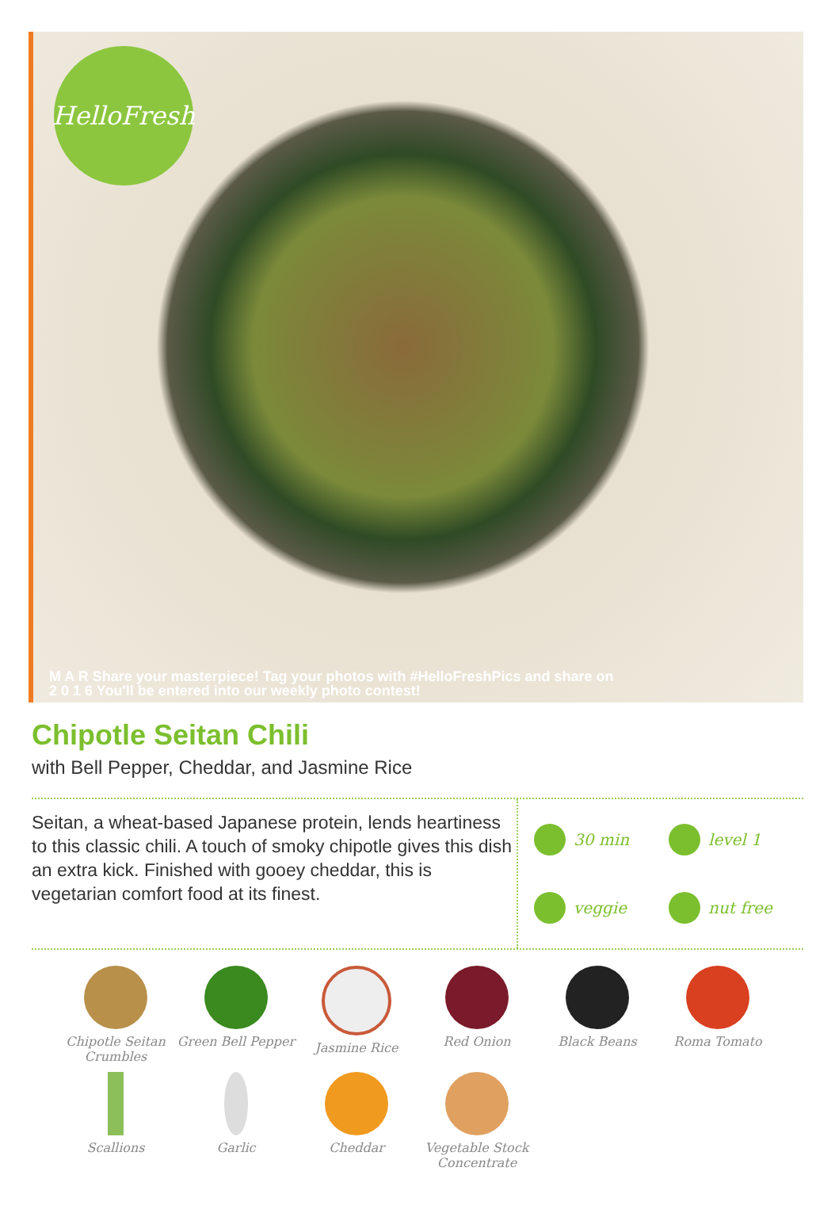HelloFresh
M A R Share your masterpiece! Tag your photos with #HelloFreshPics and share on
2 0 1 6 You'll be entered into our weekly photo contest!
Chipotle Seitan Chili
with Bell Pepper, Cheddar, and Jasmine Rice
Seitan, a wheat-based Japanese protein, lends heartiness to this classic chili. A touch of smoky chipotle gives this dish an extra kick. Finished with gooey cheddar, this is vegetarian comfort food at its finest.
30 min
level 1
veggie
nut free
Chipotle Seitan Crumbles
Green Bell Pepper
Jasmine Rice
Red Onion
Black Beans
Roma Tomato
Scallions
Garlic
Cheddar
Vegetable Stock Concentrate